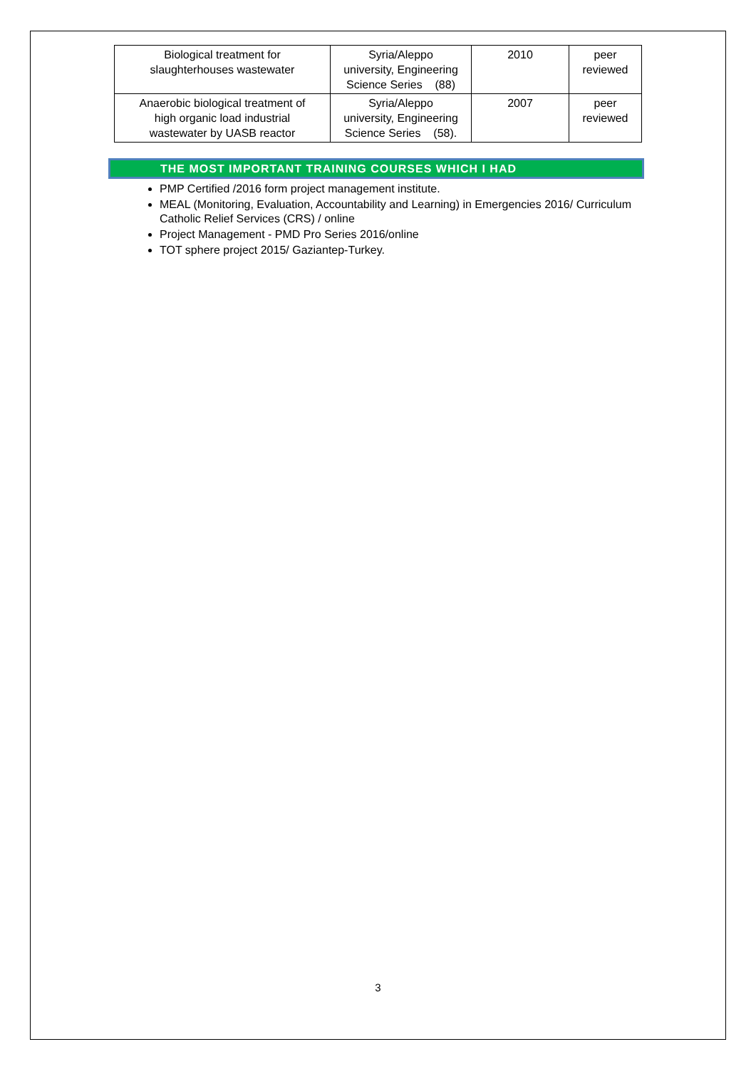| Biological treatment for slaughterhouses wastewater | Syria/Aleppo university, Engineering Science Series (88) | 2010 | peer reviewed |
| Anaerobic biological treatment of high organic load industrial wastewater by UASB reactor | Syria/Aleppo university, Engineering Science Series (58). | 2007 | peer reviewed |
THE MOST IMPORTANT TRAINING COURSES WHICH I HAD
PMP Certified /2016 form project management institute.
MEAL (Monitoring, Evaluation, Accountability and Learning) in Emergencies 2016/ Curriculum Catholic Relief Services (CRS) / online
Project Management - PMD Pro Series 2016/online
TOT sphere project 2015/ Gaziantep-Turkey.
3